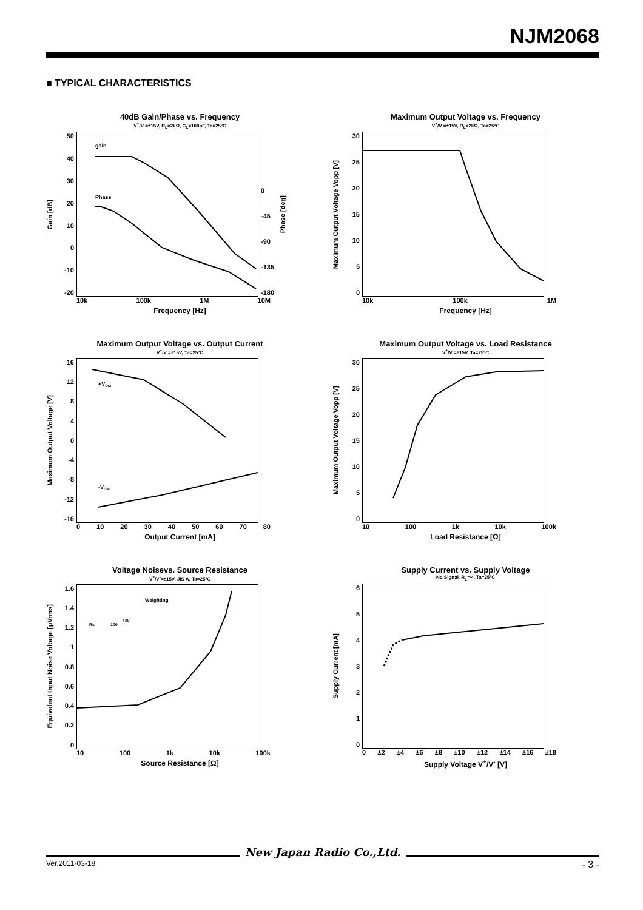NJM2068
■ TYPICAL CHARACTERISTICS
40dB Gain/Phase vs. Frequency
V<sup>+</sup>/V<sup>-</sup>=±15V, R<sub>L</sub>=2kΩ, C<sub>L</sub>=100pF, Ta=25ºC
Gain [dB]
50
40
30
20
10
0
-10
-20
gain
Phase
0
-45
-90
-135
-180
Phase [deg]
10k 100k 1M 10M
Frequency [Hz]
Maximum Output Voltage vs. Frequency
V<sup>+</sup>/V<sup>-</sup>=±15V, R<sub>L</sub>=2kΩ, Ta=25ºC
Maximum Output Voltage Vopp [V]
30
25
20
15
10
50
10k 100k 1M
Frequency [Hz]
Maximum Output Voltage vs. Output Current
V<sup>+</sup>/V<sup>-</sup>=±15V, Ta=25ºC
Maximum Output Voltage [V]
16
12
840
-4
-8
-12
-16
+VOM
-VOM
0 10 20 30 40 50 60 70 80
Output Current [mA]
Maximum Output Voltage vs. Load Resistance
V<sup>+</sup>/V<sup>-</sup>=±15V, Ta=25ºC
Maximum Output Voltage Vopp [V]
30
25
20
15
10
50
10 100 1k 10k 100k
Load Resistance [Ω]
Voltage Noisevs. Source Resistance
V<sup>+</sup>/V<sup>-</sup>=±15V, JIS A, Ta=25ºC
Equivalent Input Noise Voltage [μVrms]
1.6
1.4
1.2
1
0.8
0.6
0.4
0.2
0
Weighting
Rs
100
10k
10 100 1k 10k 100k
Source Resistance [Ω]
Supply Current vs. Supply Voltage
No Signal, R<sub>L</sub>=∞, Ta=25ºC
Supply Current [mA]
6543210
0 ±2 ±4 ±6 ±8 ±10 ±12 ±14 ±16 ±18
Supply Voltage V<sup>+</sup>/V<sup>-</sup> [V]
New Japan Radio Co.,Ltd.
Ver.2011-03-18 - 3 -